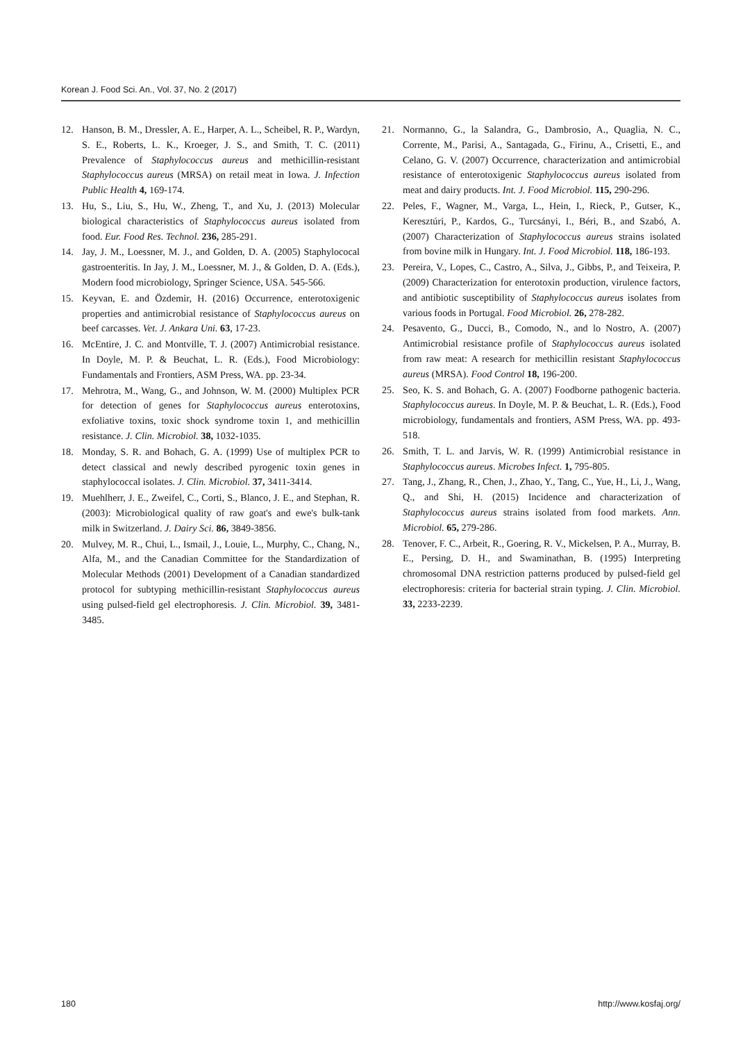Korean J. Food Sci. An., Vol. 37, No. 2 (2017)
12. Hanson, B. M., Dressler, A. E., Harper, A. L., Scheibel, R. P., Wardyn, S. E., Roberts, L. K., Kroeger, J. S., and Smith, T. C. (2011) Prevalence of Staphylococcus aureus and methicillin-resistant Staphylococcus aureus (MRSA) on retail meat in Iowa. J. Infection Public Health 4, 169-174.
13. Hu, S., Liu, S., Hu, W., Zheng, T., and Xu, J. (2013) Molecular biological characteristics of Staphylococcus aureus isolated from food. Eur. Food Res. Technol. 236, 285-291.
14. Jay, J. M., Loessner, M. J., and Golden, D. A. (2005) Staphylococal gastroenteritis. In Jay, J. M., Loessner, M. J., & Golden, D. A. (Eds.), Modern food microbiology, Springer Science, USA. 545-566.
15. Keyvan, E. and Özdemir, H. (2016) Occurrence, enterotoxigenic properties and antimicrobial resistance of Staphylococcus aureus on beef carcasses. Vet. J. Ankara Uni. 63, 17-23.
16. McEntire, J. C. and Montville, T. J. (2007) Antimicrobial resistance. In Doyle, M. P. & Beuchat, L. R. (Eds.), Food Microbiology: Fundamentals and Frontiers, ASM Press, WA. pp. 23-34.
17. Mehrotra, M., Wang, G., and Johnson, W. M. (2000) Multiplex PCR for detection of genes for Staphylococcus aureus enterotoxins, exfoliative toxins, toxic shock syndrome toxin 1, and methicillin resistance. J. Clin. Microbiol. 38, 1032-1035.
18. Monday, S. R. and Bohach, G. A. (1999) Use of multiplex PCR to detect classical and newly described pyrogenic toxin genes in staphylococcal isolates. J. Clin. Microbiol. 37, 3411-3414.
19. Muehlherr, J. E., Zweifel, C., Corti, S., Blanco, J. E., and Stephan, R. (2003): Microbiological quality of raw goat's and ewe's bulk-tank milk in Switzerland. J. Dairy Sci. 86, 3849-3856.
20. Mulvey, M. R., Chui, L., Ismail, J., Louie, L., Murphy, C., Chang, N., Alfa, M., and the Canadian Committee for the Standardization of Molecular Methods (2001) Development of a Canadian standardized protocol for subtyping methicillin-resistant Staphylococcus aureus using pulsed-field gel electrophoresis. J. Clin. Microbiol. 39, 3481-3485.
21. Normanno, G., la Salandra, G., Dambrosio, A., Quaglia, N. C., Corrente, M., Parisi, A., Santagada, G., Firinu, A., Crisetti, E., and Celano, G. V. (2007) Occurrence, characterization and antimicrobial resistance of enterotoxigenic Staphylococcus aureus isolated from meat and dairy products. Int. J. Food Microbiol. 115, 290-296.
22. Peles, F., Wagner, M., Varga, L., Hein, I., Rieck, P., Gutser, K., Keresztúri, P., Kardos, G., Turcsányi, I., Béri, B., and Szabó, A. (2007) Characterization of Staphylococcus aureus strains isolated from bovine milk in Hungary. Int. J. Food Microbiol. 118, 186-193.
23. Pereira, V., Lopes, C., Castro, A., Silva, J., Gibbs, P., and Teixeira, P. (2009) Characterization for enterotoxin production, virulence factors, and antibiotic susceptibility of Staphylococcus aureus isolates from various foods in Portugal. Food Microbiol. 26, 278-282.
24. Pesavento, G., Ducci, B., Comodo, N., and lo Nostro, A. (2007) Antimicrobial resistance profile of Staphylococcus aureus isolated from raw meat: A research for methicillin resistant Staphylococcus aureus (MRSA). Food Control 18, 196-200.
25. Seo, K. S. and Bohach, G. A. (2007) Foodborne pathogenic bacteria. Staphylococcus aureus. In Doyle, M. P. & Beuchat, L. R. (Eds.), Food microbiology, fundamentals and frontiers, ASM Press, WA. pp. 493-518.
26. Smith, T. L. and Jarvis, W. R. (1999) Antimicrobial resistance in Staphylococcus aureus. Microbes Infect. 1, 795-805.
27. Tang, J., Zhang, R., Chen, J., Zhao, Y., Tang, C., Yue, H., Li, J., Wang, Q., and Shi, H. (2015) Incidence and characterization of Staphylococcus aureus strains isolated from food markets. Ann. Microbiol. 65, 279-286.
28. Tenover, F. C., Arbeit, R., Goering, R. V., Mickelsen, P. A., Murray, B. E., Persing, D. H., and Swaminathan, B. (1995) Interpreting chromosomal DNA restriction patterns produced by pulsed-field gel electrophoresis: criteria for bacterial strain typing. J. Clin. Microbiol. 33, 2233-2239.
180 http://www.kosfaj.org/